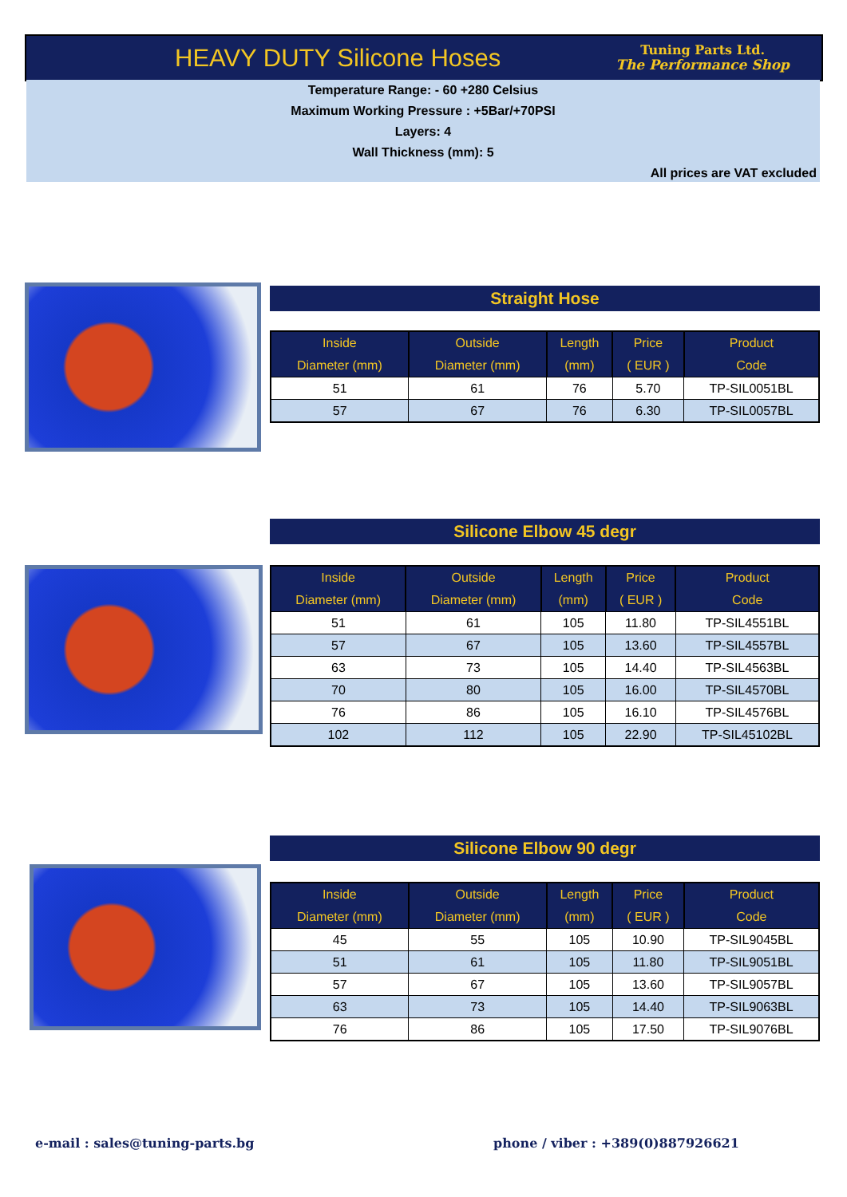HEAVY DUTY Silicone Hoses
Tuning Parts Ltd.
The Performance Shop
Temperature Range: - 60 +280 Celsius
Maximum Working Pressure : +5Bar/+70PSI
Layers: 4
Wall Thickness (mm): 5
All prices are VAT excluded
Straight Hose
| Inside | Outside | Length | Price | Product |
| --- | --- | --- | --- | --- |
| Diameter (mm) | Diameter (mm) | (mm) | ( EUR ) | Code |
| 51 | 61 | 76 | 5.70 | TP-SIL0051BL |
| 57 | 67 | 76 | 6.30 | TP-SIL0057BL |
Silicone Elbow 45 degr
| Inside | Outside | Length | Price | Product |
| --- | --- | --- | --- | --- |
| Diameter (mm) | Diameter (mm) | (mm) | ( EUR ) | Code |
| 51 | 61 | 105 | 11.80 | TP-SIL4551BL |
| 57 | 67 | 105 | 13.60 | TP-SIL4557BL |
| 63 | 73 | 105 | 14.40 | TP-SIL4563BL |
| 70 | 80 | 105 | 16.00 | TP-SIL4570BL |
| 76 | 86 | 105 | 16.10 | TP-SIL4576BL |
| 102 | 112 | 105 | 22.90 | TP-SIL45102BL |
Silicone Elbow 90 degr
| Inside | Outside | Length | Price | Product |
| --- | --- | --- | --- | --- |
| Diameter (mm) | Diameter (mm) | (mm) | ( EUR ) | Code |
| 45 | 55 | 105 | 10.90 | TP-SIL9045BL |
| 51 | 61 | 105 | 11.80 | TP-SIL9051BL |
| 57 | 67 | 105 | 13.60 | TP-SIL9057BL |
| 63 | 73 | 105 | 14.40 | TP-SIL9063BL |
| 76 | 86 | 105 | 17.50 | TP-SIL9076BL |
e-mail : sales@tuning-parts.bg
phone / viber : +389(0)887926621